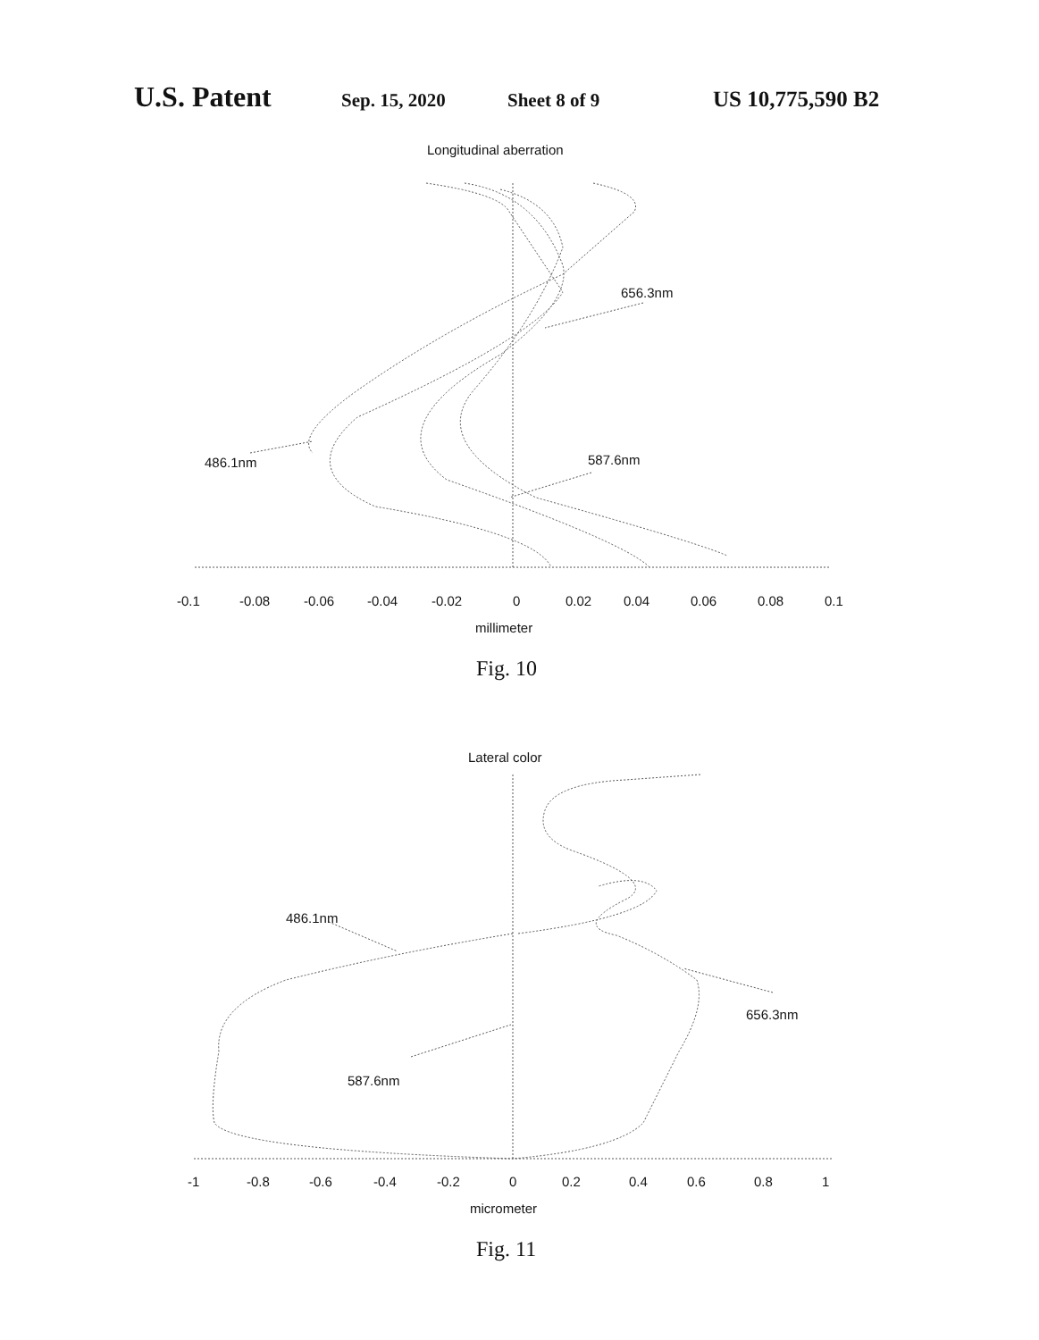U.S. Patent Sep. 15, 2020 Sheet 8 of 9 US 10,775,590 B2
Longitudinal aberration
656.3nm
486.1nm 587.6nm
-0.1 -0.08 -0.06 -0.04 -0.02 0 0.02 0.04 0.06 0.08 0.1
millimeter
Fig. 10
Lateral color
486.1nm
656.3nm
587.6nm
-1 -0.8 -0.6 -0.4 -0.2 0 0.2 0.4 0.6 0.8 1
micrometer
Fig. 11